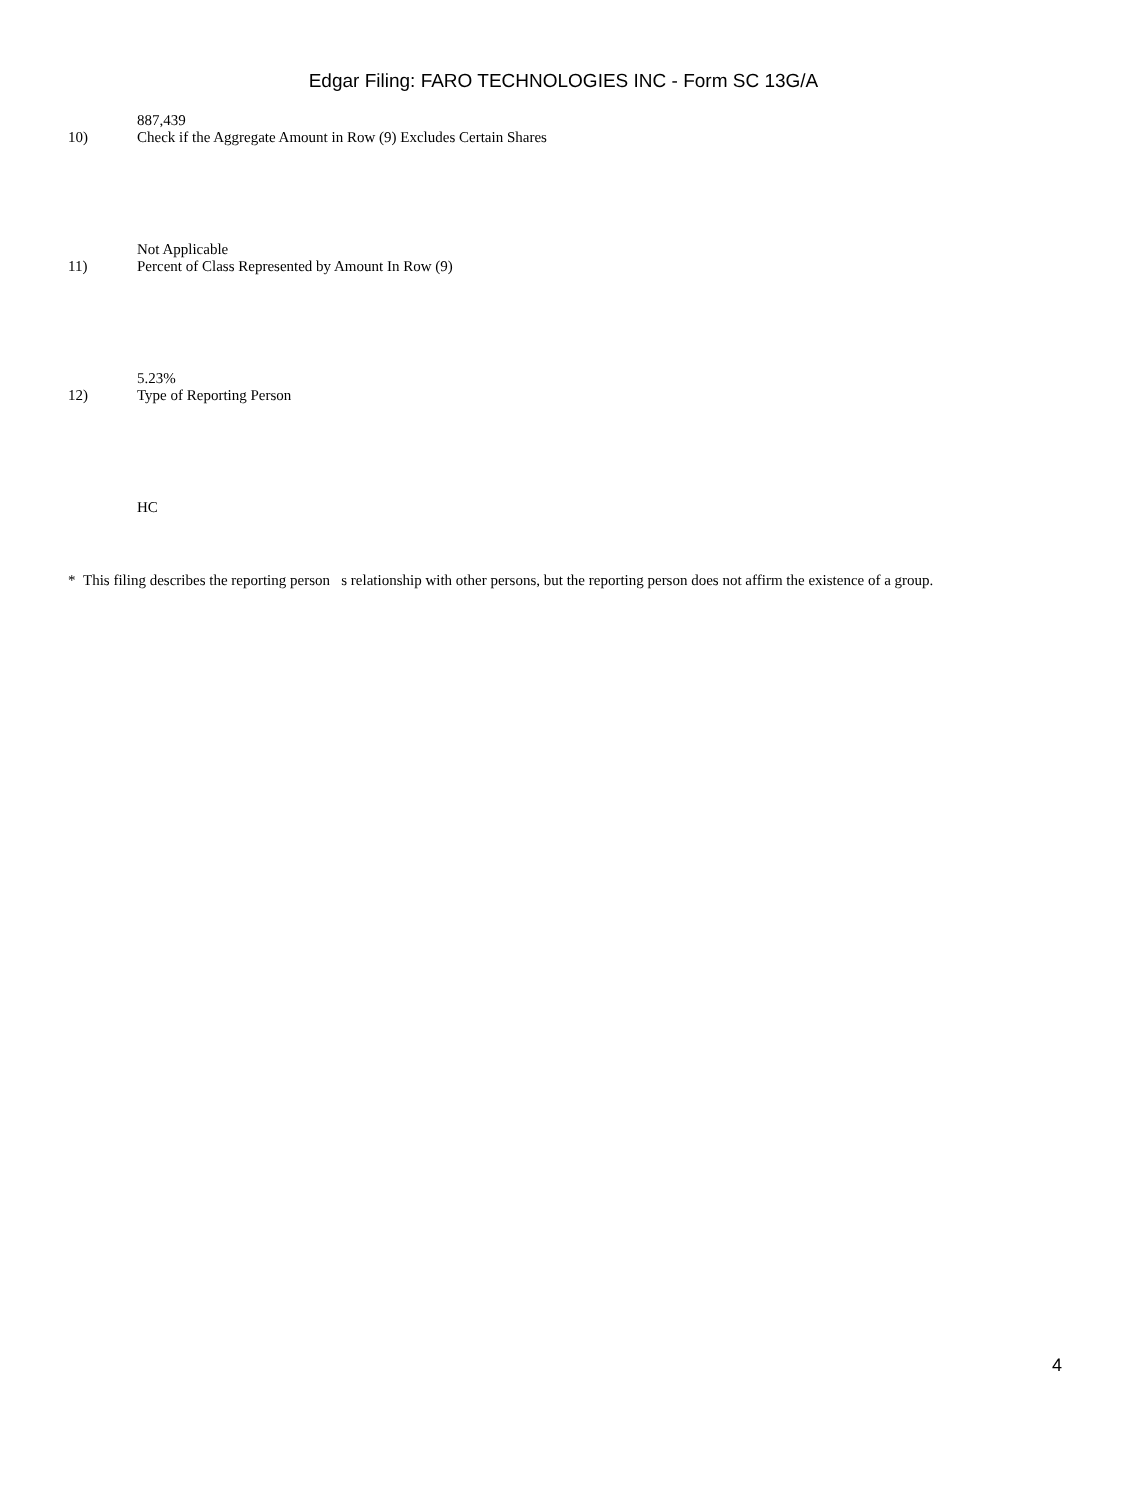Edgar Filing: FARO TECHNOLOGIES INC - Form SC 13G/A
887,439
10) Check if the Aggregate Amount in Row (9) Excludes Certain Shares
Not Applicable
11) Percent of Class Represented by Amount In Row (9)
5.23%
12) Type of Reporting Person
HC
* This filing describes the reporting person s relationship with other persons, but the reporting person does not affirm the existence of a group.
4